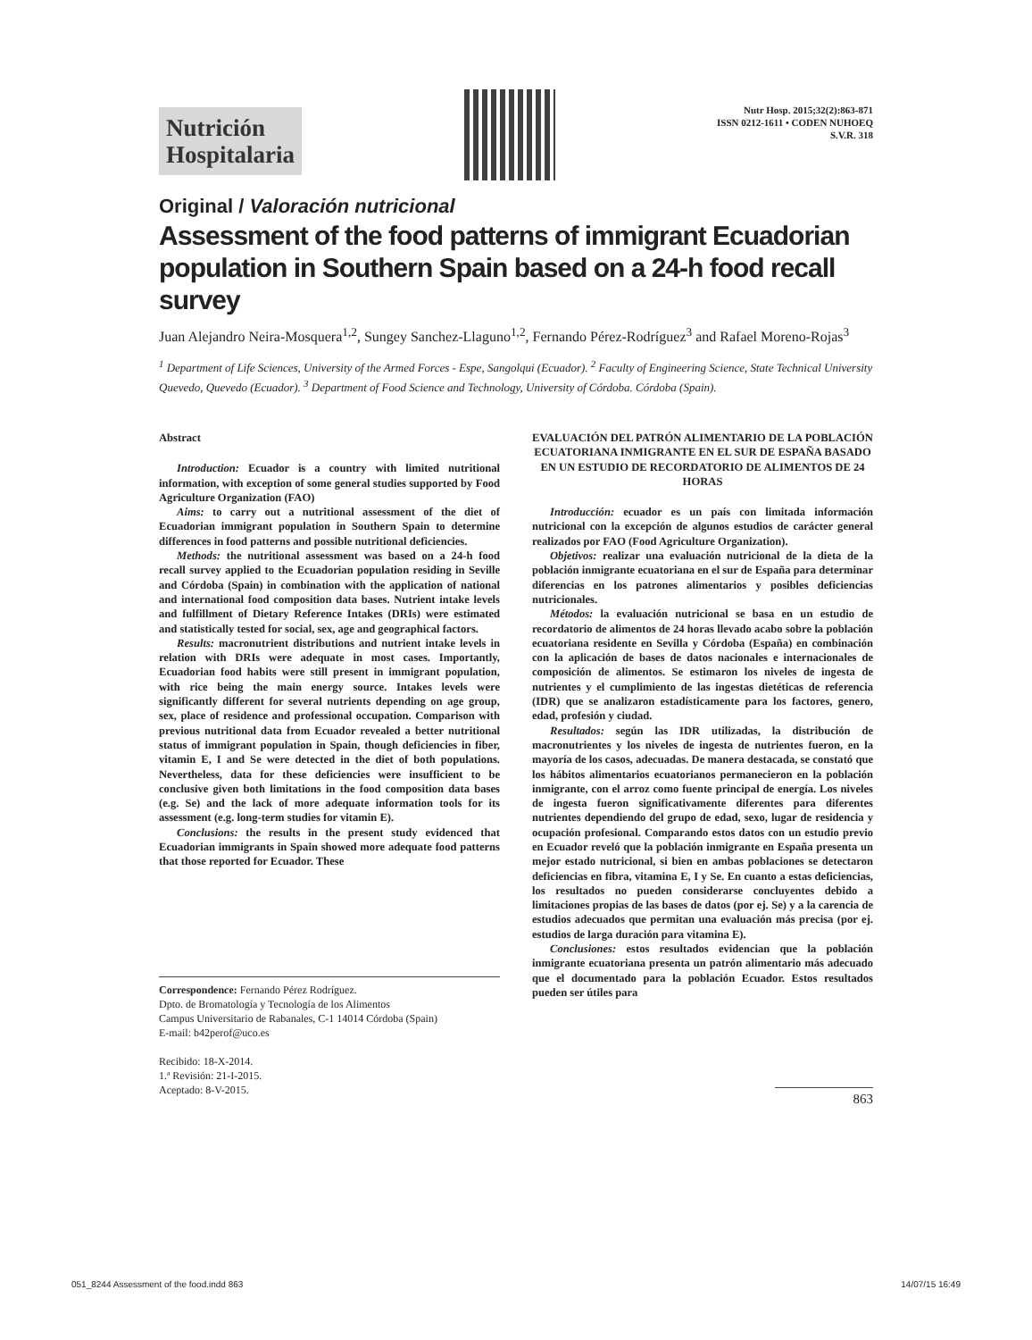Nutrición
Hospitalaria
Nutr Hosp. 2015;32(2):863-871
ISSN 0212-1611 • CODEN NUHOEQ
S.V.R. 318
Original / Valoración nutricional
Assessment of the food patterns of immigrant Ecuadorian population in Southern Spain based on a 24-h food recall survey
Juan Alejandro Neira-Mosquera<sup>1,2</sup>, Sungey Sanchez-Llaguno<sup>1,2</sup>, Fernando Pérez-Rodríguez<sup>3</sup> and Rafael Moreno-Rojas<sup>3</sup>
<sup>1</sup> Department of Life Sciences, University of the Armed Forces - Espe, Sangolqui (Ecuador). <sup>2</sup> Faculty of Engineering Science, State Technical University Quevedo, Quevedo (Ecuador). <sup>3</sup> Department of Food Science and Technology, University of Córdoba. Córdoba (Spain).
Abstract
Introduction: Ecuador is a country with limited nutritional information, with exception of some general studies supported by Food Agriculture Organization (FAO)
Aims: to carry out a nutritional assessment of the diet of Ecuadorian immigrant population in Southern Spain to determine differences in food patterns and possible nutritional deficiencies.
Methods: the nutritional assessment was based on a 24-h food recall survey applied to the Ecuadorian population residing in Seville and Córdoba (Spain) in combination with the application of national and international food composition data bases. Nutrient intake levels and fulfillment of Dietary Reference Intakes (DRIs) were estimated and statistically tested for social, sex, age and geographical factors.
Results: macronutrient distributions and nutrient intake levels in relation with DRIs were adequate in most cases. Importantly, Ecuadorian food habits were still present in immigrant population, with rice being the main energy source. Intakes levels were significantly different for several nutrients depending on age group, sex, place of residence and professional occupation. Comparison with previous nutritional data from Ecuador revealed a better nutritional status of immigrant population in Spain, though deficiencies in fiber, vitamin E, I and Se were detected in the diet of both populations. Nevertheless, data for these deficiencies were insufficient to be conclusive given both limitations in the food composition data bases (e.g. Se) and the lack of more adequate information tools for its assessment (e.g. long-term studies for vitamin E).
Conclusions: the results in the present study evidenced that Ecuadorian immigrants in Spain showed more adequate food patterns that those reported for Ecuador. These
Correspondence: Fernando Pérez Rodríguez.
Dpto. de Bromatología y Tecnología de los Alimentos
Campus Universitario de Rabanales, C-1 14014 Córdoba (Spain)
E-mail: b42perof@uco.es
Recibido: 18-X-2014.
1.ª Revisión: 21-I-2015.
Aceptado: 8-V-2015.
EVALUACIÓN DEL PATRÓN ALIMENTARIO DE LA POBLACIÓN ECUATORIANA INMIGRANTE EN EL SUR DE ESPAÑA BASADO EN UN ESTUDIO DE RECORDATORIO DE ALIMENTOS DE 24 HORAS
Introducción: ecuador es un país con limitada información nutricional con la excepción de algunos estudios de carácter general realizados por FAO (Food Agriculture Organization).
Objetivos: realizar una evaluación nutricional de la dieta de la población inmigrante ecuatoriana en el sur de España para determinar diferencias en los patrones alimentarios y posibles deficiencias nutricionales.
Métodos: la evaluación nutricional se basa en un estudio de recordatorio de alimentos de 24 horas llevado acabo sobre la población ecuatoriana residente en Sevilla y Córdoba (España) en combinación con la aplicación de bases de datos nacionales e internacionales de composición de alimentos. Se estimaron los niveles de ingesta de nutrientes y el cumplimiento de las ingestas dietéticas de referencia (IDR) que se analizaron estadísticamente para los factores, genero, edad, profesión y ciudad.
Resultados: según las IDR utilizadas, la distribución de macronutrientes y los niveles de ingesta de nutrientes fueron, en la mayoría de los casos, adecuadas. De manera destacada, se constató que los hábitos alimentarios ecuatorianos permanecieron en la población inmigrante, con el arroz como fuente principal de energía. Los niveles de ingesta fueron significativamente diferentes para diferentes nutrientes dependiendo del grupo de edad, sexo, lugar de residencia y ocupación profesional. Comparando estos datos con un estudio previo en Ecuador reveló que la población inmigrante en España presenta un mejor estado nutricional, si bien en ambas poblaciones se detectaron deficiencias en fibra, vitamina E, I y Se. En cuanto a estas deficiencias, los resultados no pueden considerarse concluyentes debido a limitaciones propias de las bases de datos (por ej. Se) y a la carencia de estudios adecuados que permitan una evaluación más precisa (por ej. estudios de larga duración para vitamina E).
Conclusiones: estos resultados evidencian que la población inmigrante ecuatoriana presenta un patrón alimentario más adecuado que el documentado para la población Ecuador. Estos resultados pueden ser útiles para
863
051_8244 Assessment of the food.indd 863 14/07/15 16:49